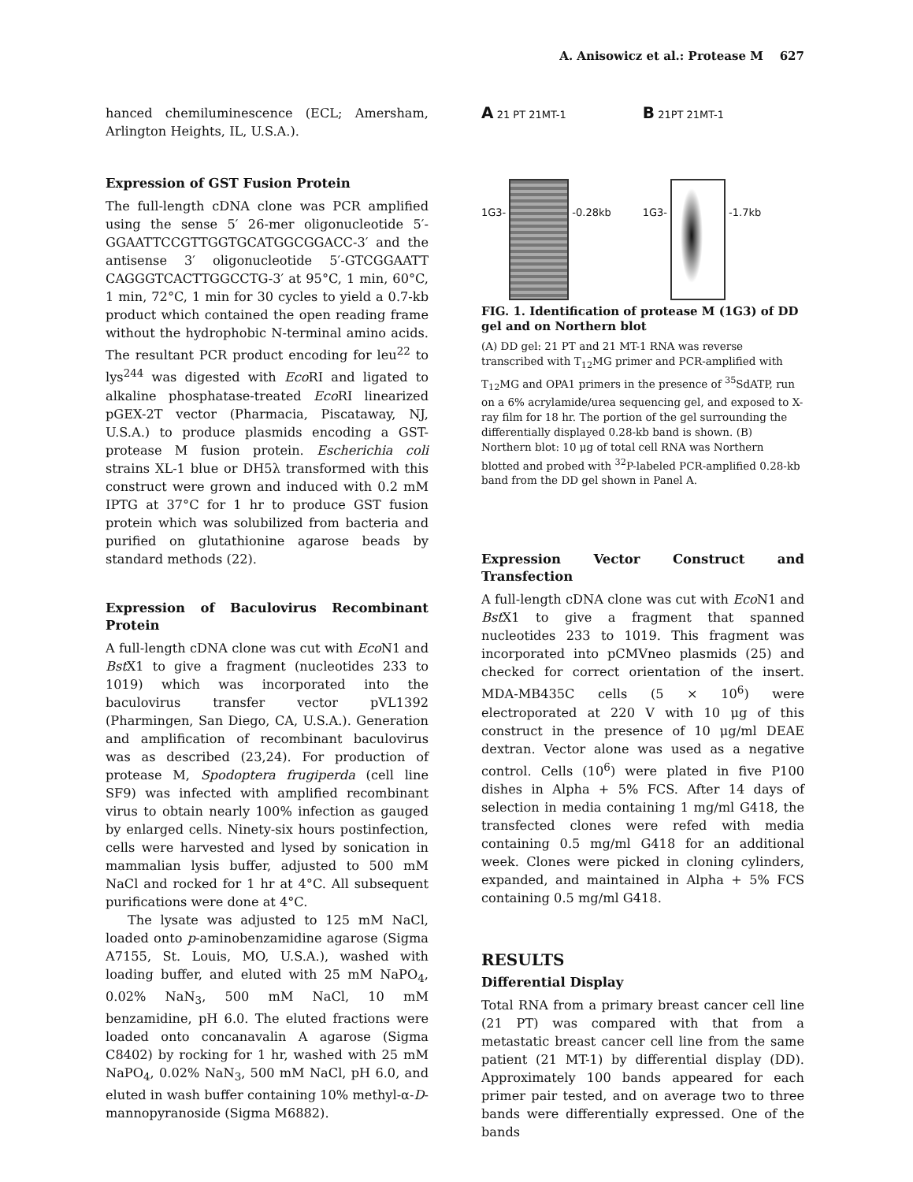A. Anisowicz et al.: Protease M 627
hanced chemiluminescence (ECL; Amersham, Arlington Heights, IL, U.S.A.).
Expression of GST Fusion Protein
The full-length cDNA clone was PCR amplified using the sense 5′ 26-mer oligonucleotide 5′-GGAATTCCGTTGGTGCATGGCGGACC-3′ and the antisense 3′ oligonucleotide 5′-GTCGGAATT CAGGGTCACTTGGCCTG-3′ at 95°C, 1 min, 60°C, 1 min, 72°C, 1 min for 30 cycles to yield a 0.7-kb product which contained the open reading frame without the hydrophobic N-terminal amino acids. The resultant PCR product encoding for leu<sup>22</sup> to lys<sup>244</sup> was digested with Eco RI and ligated to alkaline phosphatase-treated Eco RI linearized pGEX-2T vector (Pharmacia, Piscataway, NJ, U.S.A.) to produce plasmids encoding a GST-protease M fusion protein. Escherichia coli strains XL-1 blue or DH5λ transformed with this construct were grown and induced with 0.2 mM IPTG at 37°C for 1 hr to produce GST fusion protein which was solubilized from bacteria and purified on glutathionine agarose beads by standard methods (22).
Expression of Baculovirus Recombinant Protein
A full-length cDNA clone was cut with Eco N1 and Bst X1 to give a fragment (nucleotides 233 to 1019) which was incorporated into the baculovirus transfer vector pVL1392 (Pharmingen, San Diego, CA, U.S.A.). Generation and amplification of recombinant baculovirus was as described (23,24). For production of protease M, Spodoptera frugiperda (cell line SF9) was infected with amplified recombinant virus to obtain nearly 100% infection as gauged by enlarged cells. Ninety-six hours postinfection, cells were harvested and lysed by sonication in mammalian lysis buffer, adjusted to 500 mM NaCl and rocked for 1 hr at 4°C. All subsequent purifications were done at 4°C.
The lysate was adjusted to 125 mM NaCl, loaded onto p-aminobenzamidine agarose (Sigma A7155, St. Louis, MO, U.S.A.), washed with loading buffer, and eluted with 25 mM NaPO<sub>4</sub>, 0.02% NaN<sub>3</sub>, 500 mM NaCl, 10 mM benzamidine, pH 6.0. The eluted fractions were loaded onto concanavalin A agarose (Sigma C8402) by rocking for 1 hr, washed with 25 mM NaPO<sub>4</sub>, 0.02% NaN<sub>3</sub>, 500 mM NaCl, pH 6.0, and eluted in wash buffer containing 10% methyl-α-D-mannopyranoside (Sigma M6882).
A 21 PT 21MT-1
1G3- -0.28kb
B 21PT 21MT-1
1G3- -1.7kb
FIG. 1. Identification of protease M (1G3) of DD gel and on Northern blot
(A) DD gel: 21 PT and 21 MT-1 RNA was reverse transcribed with T<sub>12</sub>MG primer and PCR-amplified with T<sub>12</sub>MG and OPA1 primers in the presence of <sup>35</sup>SdATP, run on a 6% acrylamide/urea sequencing gel, and exposed to X-ray film for 18 hr. The portion of the gel surrounding the differentially displayed 0.28-kb band is shown. (B) Northern blot: 10 μg of total cell RNA was Northern blotted and probed with <sup>32</sup>P-labeled PCR-amplified 0.28-kb band from the DD gel shown in Panel A.
Expression Vector Construct and Transfection
A full-length cDNA clone was cut with Eco N1 and Bst X1 to give a fragment that spanned nucleotides 233 to 1019. This fragment was incorporated into pCMVneo plasmids (25) and checked for correct orientation of the insert. MDA-MB435C cells (5 × 10<sup>6</sup>) were electroporated at 220 V with 10 μg of this construct in the presence of 10 μg/ml DEAE dextran. Vector alone was used as a negative control. Cells (10<sup>6</sup>) were plated in five P100 dishes in Alpha + 5% FCS. After 14 days of selection in media containing 1 mg/ml G418, the transfected clones were refed with media containing 0.5 mg/ml G418 for an additional week. Clones were picked in cloning cylinders, expanded, and maintained in Alpha + 5% FCS containing 0.5 mg/ml G418.
RESULTS
Differential Display
Total RNA from a primary breast cancer cell line (21 PT) was compared with that from a metastatic breast cancer cell line from the same patient (21 MT-1) by differential display (DD). Approximately 100 bands appeared for each primer pair tested, and on average two to three bands were differentially expressed. One of the bands